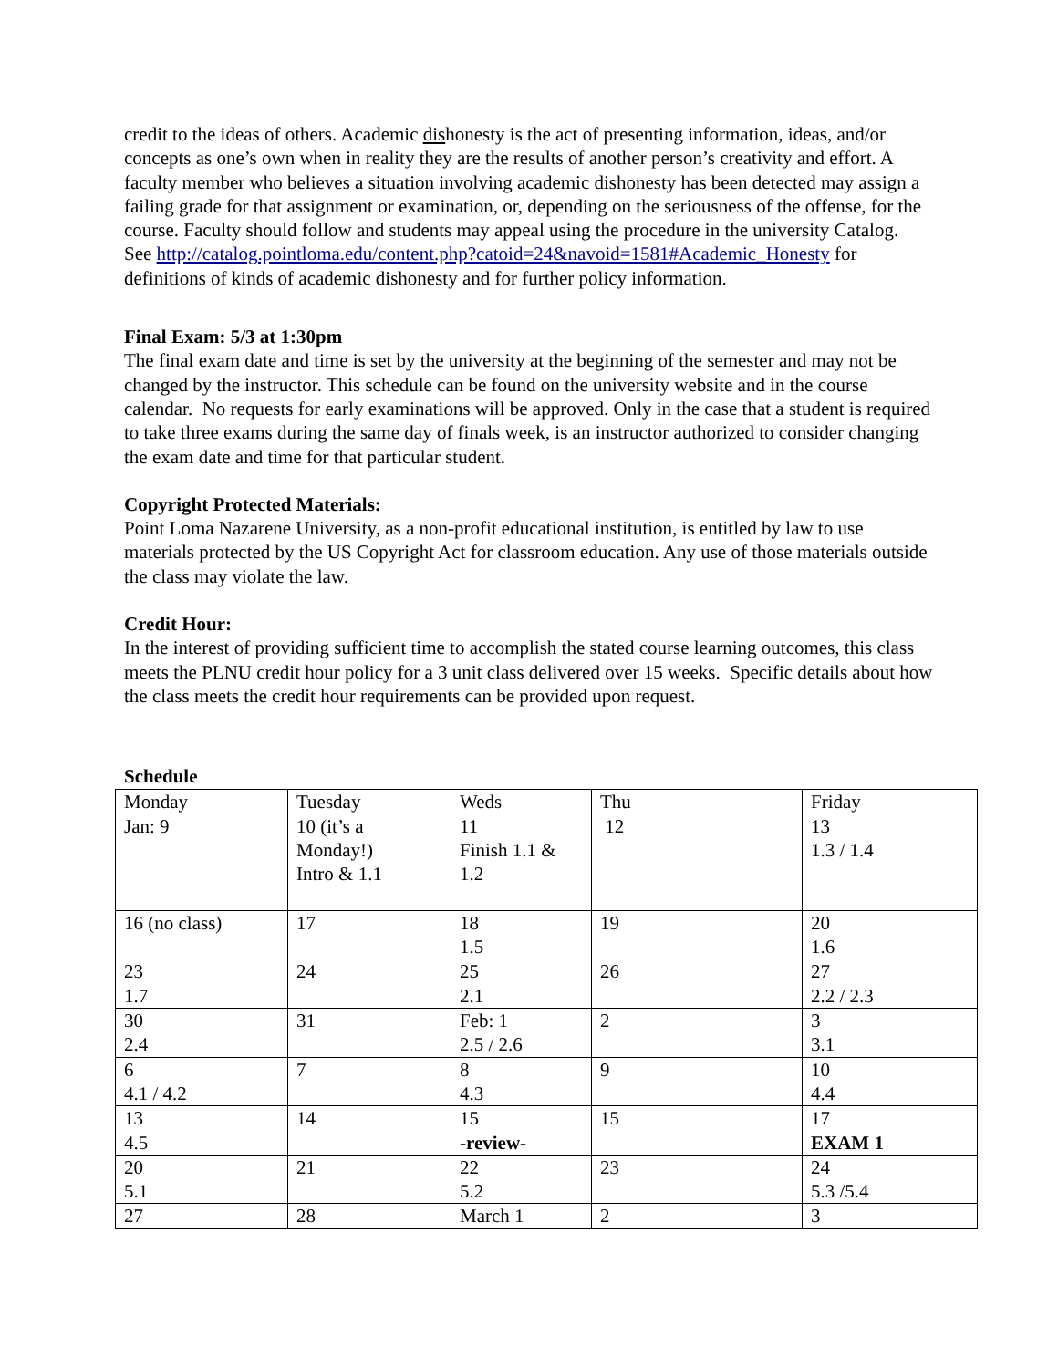credit to the ideas of others. Academic dishonesty is the act of presenting information, ideas, and/or concepts as one’s own when in reality they are the results of another person’s creativity and effort. A faculty member who believes a situation involving academic dishonesty has been detected may assign a failing grade for that assignment or examination, or, depending on the seriousness of the offense, for the course. Faculty should follow and students may appeal using the procedure in the university Catalog.
See http://catalog.pointloma.edu/content.php?catoid=24&navoid=1581#Academic_Honesty for definitions of kinds of academic dishonesty and for further policy information.
Final Exam: 5/3 at 1:30pm
The final exam date and time is set by the university at the beginning of the semester and may not be changed by the instructor. This schedule can be found on the university website and in the course calendar. No requests for early examinations will be approved. Only in the case that a student is required to take three exams during the same day of finals week, is an instructor authorized to consider changing the exam date and time for that particular student.
Copyright Protected Materials:
Point Loma Nazarene University, as a non-profit educational institution, is entitled by law to use materials protected by the US Copyright Act for classroom education. Any use of those materials outside the class may violate the law.
Credit Hour:
In the interest of providing sufficient time to accomplish the stated course learning outcomes, this class meets the PLNU credit hour policy for a 3 unit class delivered over 15 weeks. Specific details about how the class meets the credit hour requirements can be provided upon request.
Schedule
| Monday | Tuesday | Weds | Thu | Friday |
| Jan: 9 | 10 (it’s a Monday!) Intro & 1.1 | 11 Finish 1.1 & 1.2 | 12 | 13 1.3 / 1.4 |
| 16 (no class) | 17 | 18 1.5 | 19 | 20 1.6 |
| 23 1.7 | 24 | 25 2.1 | 26 | 27 2.2 / 2.3 |
| 30 2.4 | 31 | Feb: 1 2.5 / 2.6 | 2 | 3 3.1 |
| 6 4.1 / 4.2 | 7 | 8 4.3 | 9 | 10 4.4 |
| 13 4.5 | 14 | 15 -review- | 15 | 17 EXAM 1 |
| 20 5.1 | 21 | 22 5.2 | 23 | 24 5.3 /5.4 |
| 27 | 28 | March 1 | 2 | 3 |